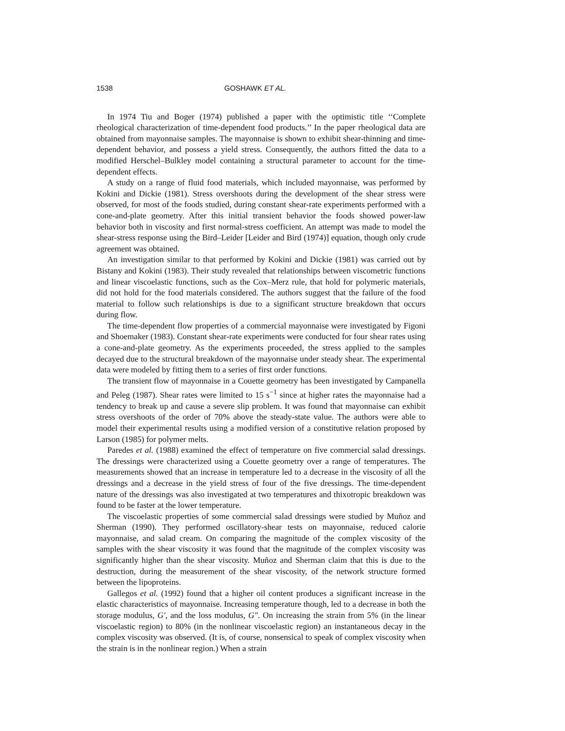1538 GOSHAWK ET AL.
In 1974 Tiu and Boger (1974) published a paper with the optimistic title ‘‘Complete rheological characterization of time-dependent food products.’’ In the paper rheological data are obtained from mayonnaise samples. The mayonnaise is shown to exhibit shear-thinning and time-dependent behavior, and possess a yield stress. Consequently, the authors fitted the data to a modified Herschel–Bulkley model containing a structural parameter to account for the time-dependent effects.
A study on a range of fluid food materials, which included mayonnaise, was performed by Kokini and Dickie (1981). Stress overshoots during the development of the shear stress were observed, for most of the foods studied, during constant shear-rate experiments performed with a cone-and-plate geometry. After this initial transient behavior the foods showed power-law behavior both in viscosity and first normal-stress coefficient. An attempt was made to model the shear-stress response using the Bird–Leider [Leider and Bird (1974)] equation, though only crude agreement was obtained.
An investigation similar to that performed by Kokini and Dickie (1981) was carried out by Bistany and Kokini (1983). Their study revealed that relationships between viscometric functions and linear viscoelastic functions, such as the Cox–Merz rule, that hold for polymeric materials, did not hold for the food materials considered. The authors suggest that the failure of the food material to follow such relationships is due to a significant structure breakdown that occurs during flow.
The time-dependent flow properties of a commercial mayonnaise were investigated by Figoni and Shoemaker (1983). Constant shear-rate experiments were conducted for four shear rates using a cone-and-plate geometry. As the experiments proceeded, the stress applied to the samples decayed due to the structural breakdown of the mayonnaise under steady shear. The experimental data were modeled by fitting them to a series of first order functions.
The transient flow of mayonnaise in a Couette geometry has been investigated by Campanella and Peleg (1987). Shear rates were limited to 15 s<sup>−1</sup> since at higher rates the mayonnaise had a tendency to break up and cause a severe slip problem. It was found that mayonnaise can exhibit stress overshoots of the order of 70% above the steady-state value. The authors were able to model their experimental results using a modified version of a constitutive relation proposed by Larson (1985) for polymer melts.
Paredes et al. (1988) examined the effect of temperature on five commercial salad dressings. The dressings were characterized using a Couette geometry over a range of temperatures. The measurements showed that an increase in temperature led to a decrease in the viscosity of all the dressings and a decrease in the yield stress of four of the five dressings. The time-dependent nature of the dressings was also investigated at two temperatures and thixotropic breakdown was found to be faster at the lower temperature.
The viscoelastic properties of some commercial salad dressings were studied by Muñoz and Sherman (1990). They performed oscillatory-shear tests on mayonnaise, reduced calorie mayonnaise, and salad cream. On comparing the magnitude of the complex viscosity of the samples with the shear viscosity it was found that the magnitude of the complex viscosity was significantly higher than the shear viscosity. Muñoz and Sherman claim that this is due to the destruction, during the measurement of the shear viscosity, of the network structure formed between the lipoproteins.
Gallegos et al. (1992) found that a higher oil content produces a significant increase in the elastic characteristics of mayonnaise. Increasing temperature though, led to a decrease in both the storage modulus, G′, and the loss modulus, G″. On increasing the strain from 5% (in the linear viscoelastic region) to 80% (in the nonlinear viscoelastic region) an instantaneous decay in the complex viscosity was observed. (It is, of course, nonsensical to speak of complex viscosity when the strain is in the nonlinear region.) When a strain